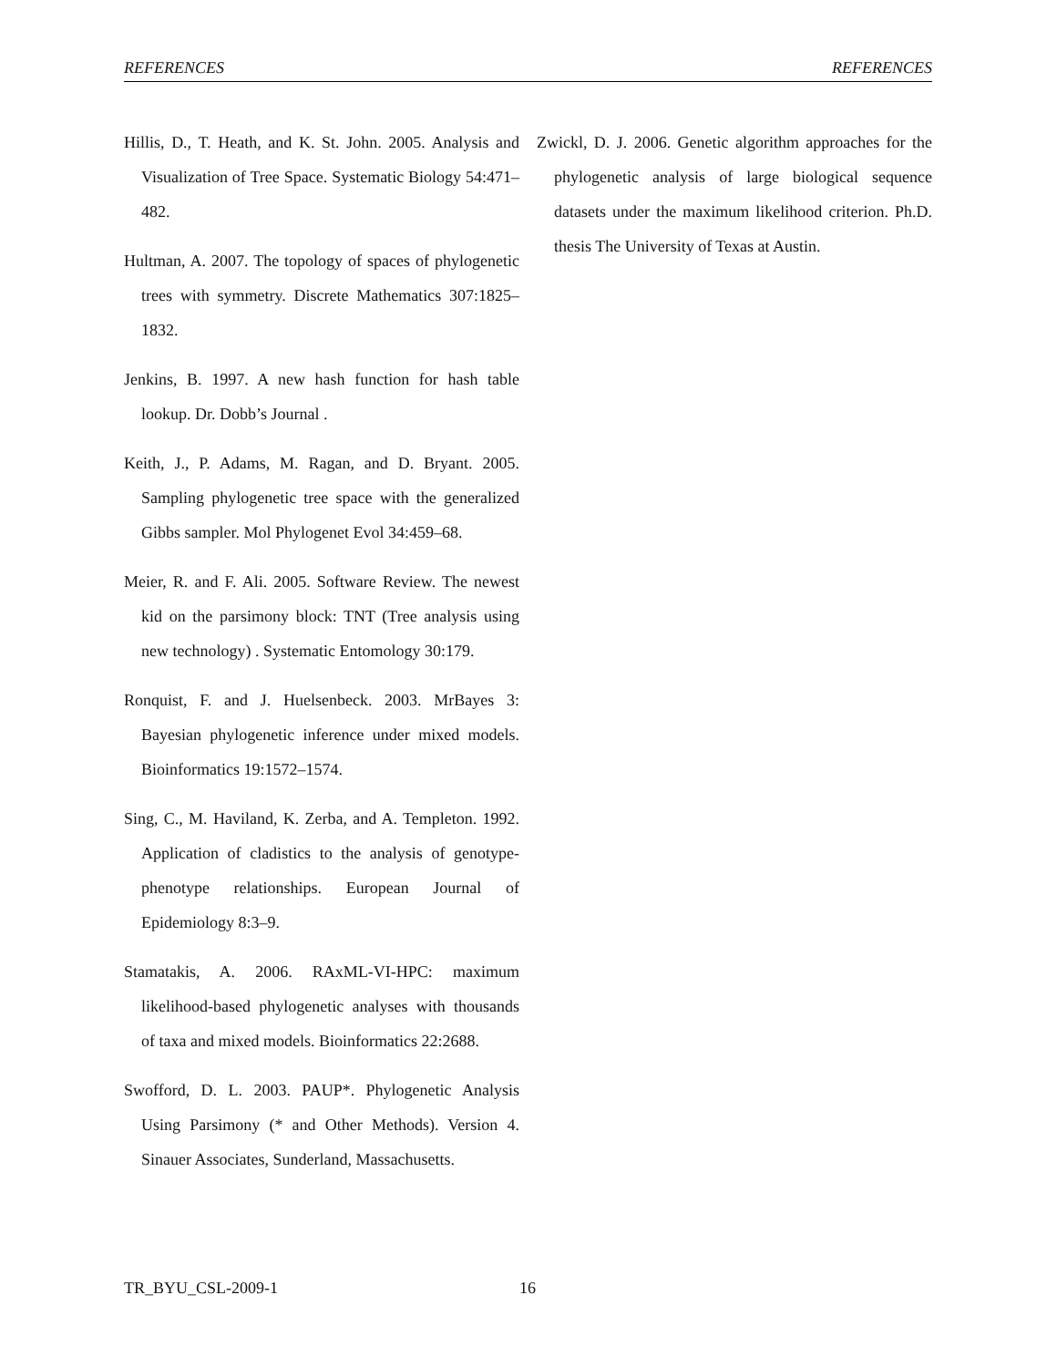REFERENCES REFERENCES
Hillis, D., T. Heath, and K. St. John. 2005. Analysis and Visualization of Tree Space. Systematic Biology 54:471–482.
Hultman, A. 2007. The topology of spaces of phylogenetic trees with symmetry. Discrete Mathematics 307:1825–1832.
Jenkins, B. 1997. A new hash function for hash table lookup. Dr. Dobb’s Journal .
Keith, J., P. Adams, M. Ragan, and D. Bryant. 2005. Sampling phylogenetic tree space with the generalized Gibbs sampler. Mol Phylogenet Evol 34:459–68.
Meier, R. and F. Ali. 2005. Software Review. The newest kid on the parsimony block: TNT (Tree analysis using new technology) . Systematic Entomology 30:179.
Ronquist, F. and J. Huelsenbeck. 2003. MrBayes 3: Bayesian phylogenetic inference under mixed models. Bioinformatics 19:1572–1574.
Sing, C., M. Haviland, K. Zerba, and A. Templeton. 1992. Application of cladistics to the analysis of genotype-phenotype relationships. European Journal of Epidemiology 8:3–9.
Stamatakis, A. 2006. RAxML-VI-HPC: maximum likelihood-based phylogenetic analyses with thousands of taxa and mixed models. Bioinformatics 22:2688.
Swofford, D. L. 2003. PAUP*. Phylogenetic Analysis Using Parsimony (* and Other Methods). Version 4. Sinauer Associates, Sunderland, Massachusetts.
Zwickl, D. J. 2006. Genetic algorithm approaches for the phylogenetic analysis of large biological sequence datasets under the maximum likelihood criterion. Ph.D. thesis The University of Texas at Austin.
TR_BYU_CSL-2009-1 16